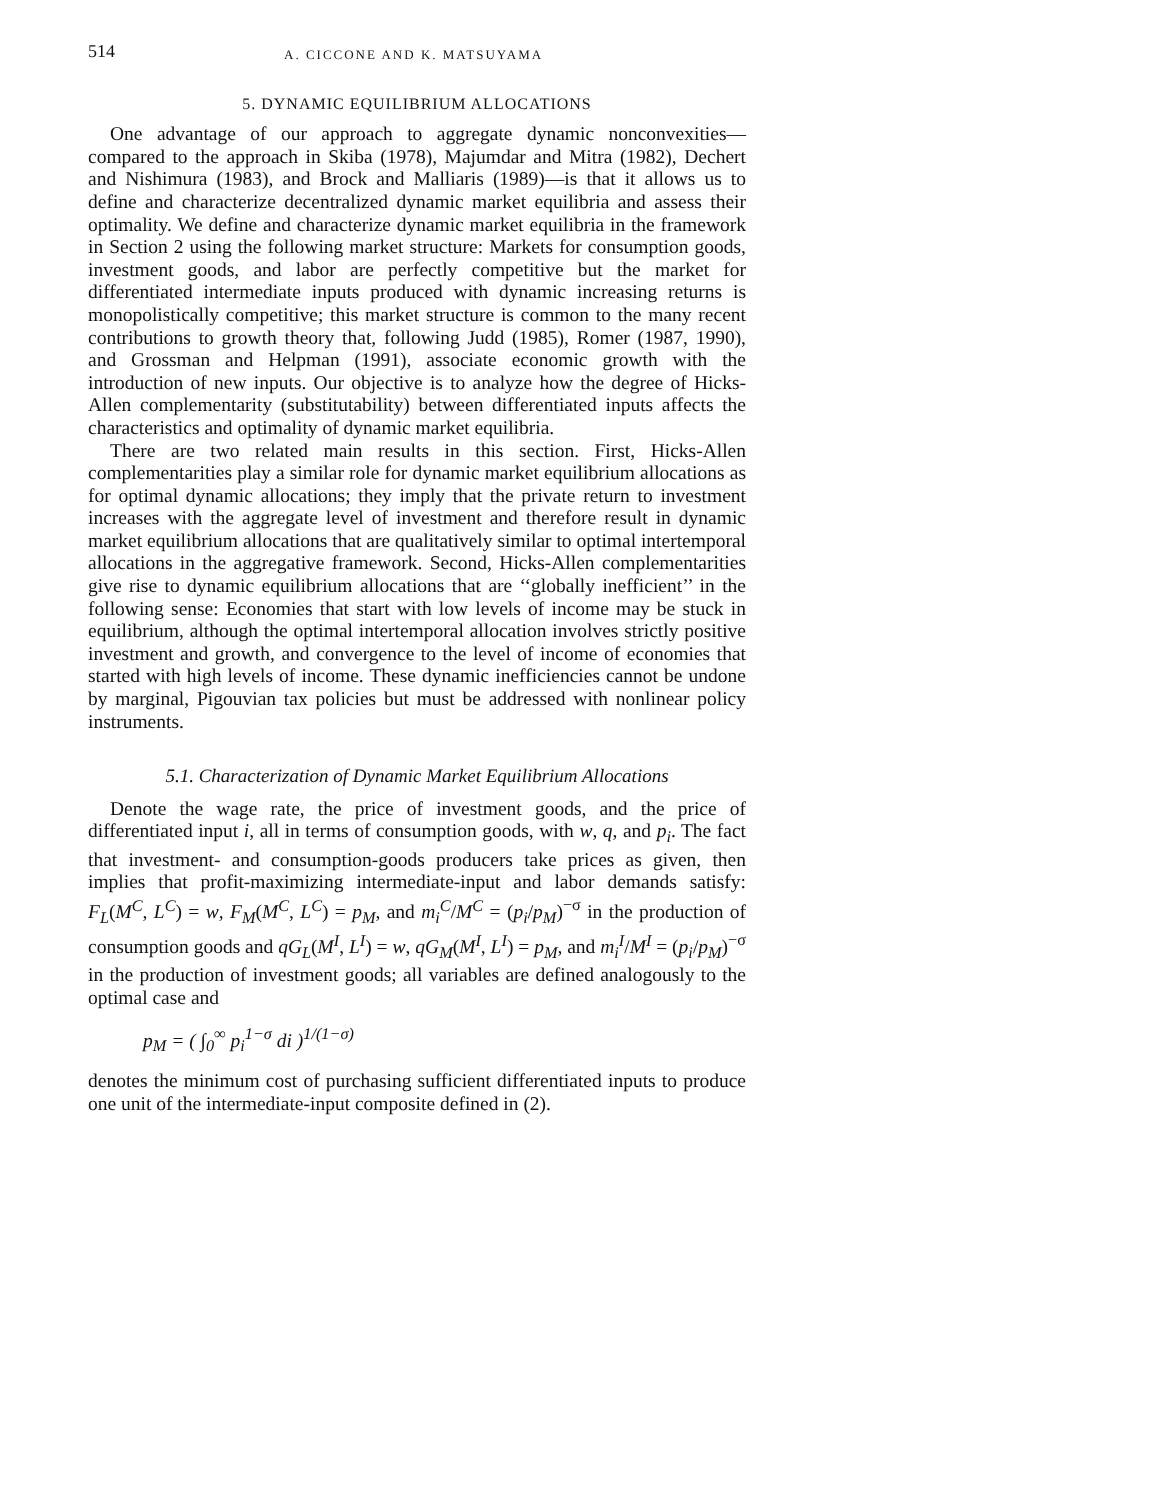514 A. CICCONE AND K. MATSUYAMA
5. DYNAMIC EQUILIBRIUM ALLOCATIONS
One advantage of our approach to aggregate dynamic nonconvexities—compared to the approach in Skiba (1978), Majumdar and Mitra (1982), Dechert and Nishimura (1983), and Brock and Malliaris (1989)—is that it allows us to define and characterize decentralized dynamic market equilibria and assess their optimality. We define and characterize dynamic market equilibria in the framework in Section 2 using the following market structure: Markets for consumption goods, investment goods, and labor are perfectly competitive but the market for differentiated intermediate inputs produced with dynamic increasing returns is monopolistically competitive; this market structure is common to the many recent contributions to growth theory that, following Judd (1985), Romer (1987, 1990), and Grossman and Helpman (1991), associate economic growth with the introduction of new inputs. Our objective is to analyze how the degree of Hicks-Allen complementarity (substitutability) between differentiated inputs affects the characteristics and optimality of dynamic market equilibria.
There are two related main results in this section. First, Hicks-Allen complementarities play a similar role for dynamic market equilibrium allocations as for optimal dynamic allocations; they imply that the private return to investment increases with the aggregate level of investment and therefore result in dynamic market equilibrium allocations that are qualitatively similar to optimal intertemporal allocations in the aggregative framework. Second, Hicks-Allen complementarities give rise to dynamic equilibrium allocations that are ‘‘globally inefficient’’ in the following sense: Economies that start with low levels of income may be stuck in equilibrium, although the optimal intertemporal allocation involves strictly positive investment and growth, and convergence to the level of income of economies that started with high levels of income. These dynamic inefficiencies cannot be undone by marginal, Pigouvian tax policies but must be addressed with nonlinear policy instruments.
5.1. Characterization of Dynamic Market Equilibrium Allocations
Denote the wage rate, the price of investment goods, and the price of differentiated input i, all in terms of consumption goods, with w, q, and p<sub>i</sub>. The fact that investment- and consumption-goods producers take prices as given, then implies that profit-maximizing intermediate-input and labor demands satisfy: F<sub>L</sub>(M<sup>C</sup>, L<sup>C</sup>) = w, F<sub>M</sub>(M<sup>C</sup>, L<sup>C</sup>) = p<sub>M</sub>, and m<sub>i</sub><sup>C</sup>/M<sup>C</sup> = (p<sub>i</sub>/p<sub>M</sub>)<sup>−σ</sup> in the production of consumption goods and qG<sub>L</sub>(M<sup>I</sup>, L<sup>I</sup>) = w, qG<sub>M</sub>(M<sup>I</sup>, L<sup>I</sup>) = p<sub>M</sub>, and m<sub>i</sub><sup>I</sup>/M<sup>I</sup> = (p<sub>i</sub>/p<sub>M</sub>)<sup>−σ</sup> in the production of investment goods; all variables are defined analogously to the optimal case and
p<sub>M</sub> = ( ∫<sub>0</sub><sup>∞</sup> p<sub>i</sub><sup>1−σ</sup> di )<sup>1/(1−σ)</sup>
denotes the minimum cost of purchasing sufficient differentiated inputs to produce one unit of the intermediate-input composite defined in (2).